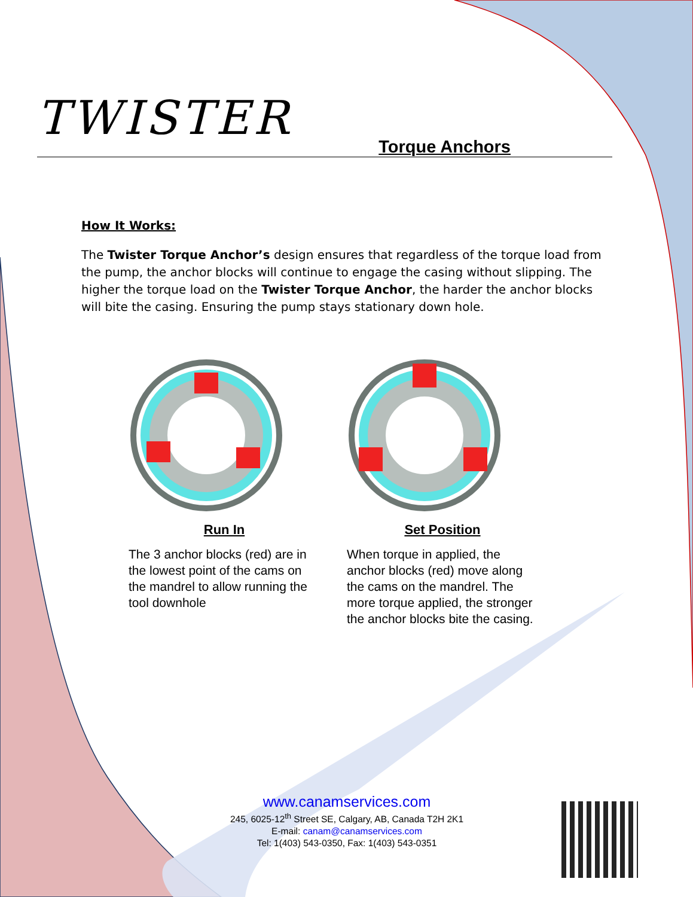TWISTER
Torque Anchors
How It Works:
The Twister Torque Anchor’s design ensures that regardless of the torque load from the pump, the anchor blocks will continue to engage the casing without slipping. The higher the torque load on the Twister Torque Anchor, the harder the anchor blocks will bite the casing. Ensuring the pump stays stationary down hole.
Run In
The 3 anchor blocks (red) are in the lowest point of the cams on the mandrel to allow running the tool downhole
Set Position
When torque in applied, the anchor blocks (red) move along the cams on the mandrel. The more torque applied, the stronger the anchor blocks bite the casing.
www.canamservices.com
245, 6025-12<sup>th</sup> Street SE, Calgary, AB, Canada T2H 2K1
E-mail: canam@canamservices.com
Tel: 1(403) 543-0350, Fax: 1(403) 543-0351